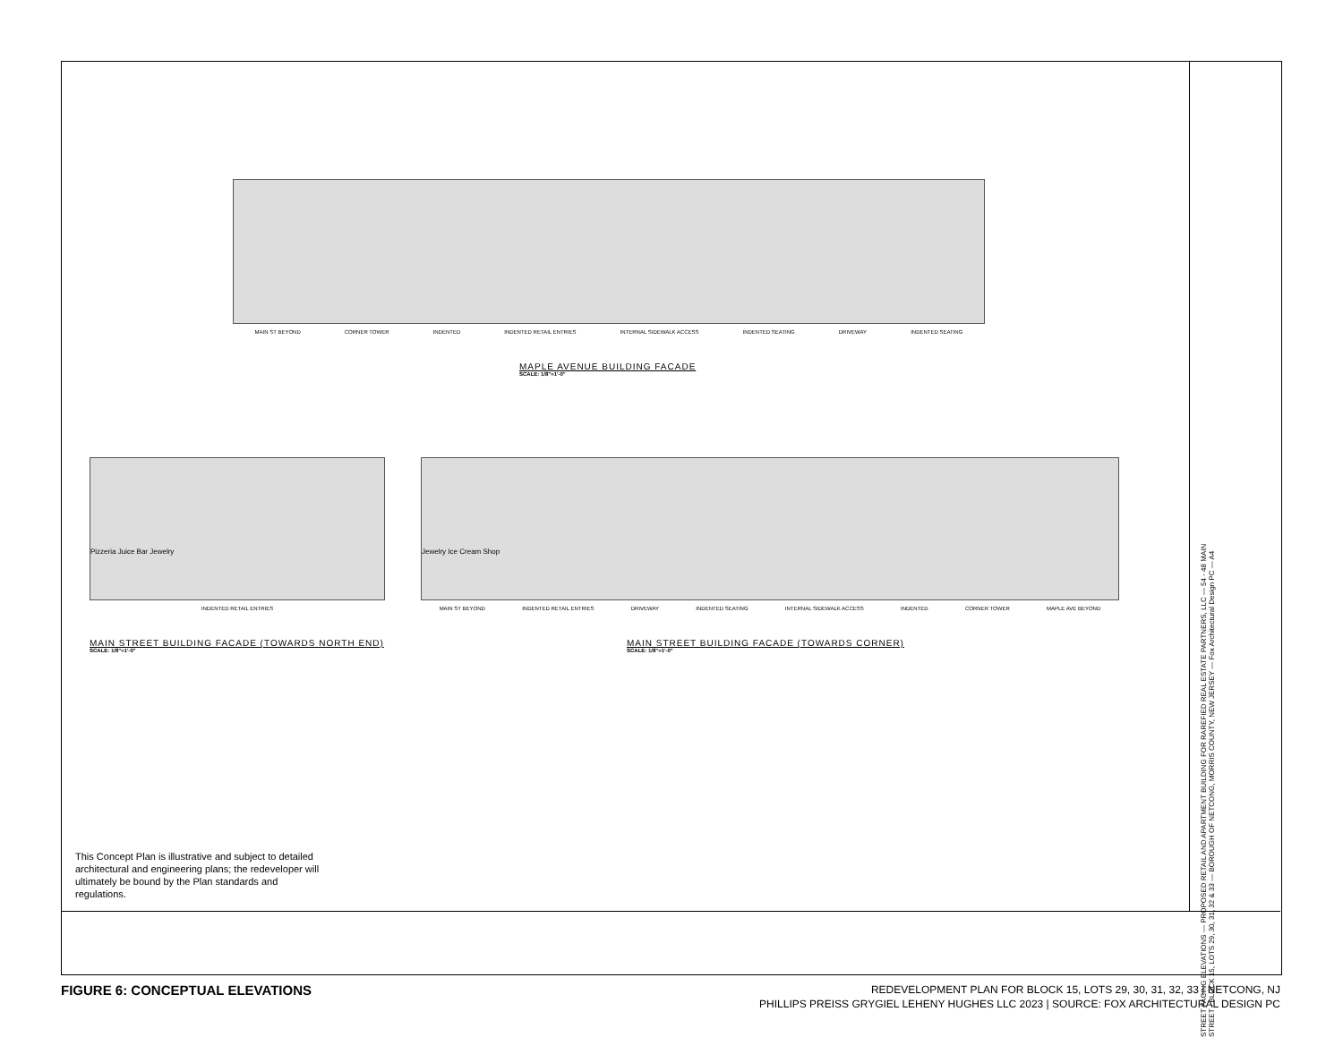MAIN ST BEYOND CORNER TOWER INDENTED INDENTED RETAIL ENTRIES INTERNAL SIDEWALK ACCESS INDENTED SEATING DRIVEWAY INDENTED SEATING
Cafe Hair Salon Sales Boutique
MAPLE AVENUE BUILDING FACADE
SCALE: 1/8"=1'-0"
Pizzeria Juice Bar Jewelry
INDENTED RETAIL ENTRIES
MAIN STREET BUILDING FACADE (TOWARDS NORTH END)
SCALE: 1/8"=1'-0"
Jewelry Ice Cream Shop
MAIN ST BEYOND INDENTED RETAIL ENTRIES DRIVEWAY INDENTED SEATING INTERNAL SIDEWALK ACCESS INDENTED CORNER TOWER MAPLE AVE BEYOND
MAIN STREET BUILDING FACADE (TOWARDS CORNER)
SCALE: 1/8"=1'-0"
STREET FACING ELEVATIONS — PROPOSED RETAIL AND APARTMENT BUILDING FOR RAREFIED REAL ESTATE PARTNERS, LLC — 54 - 48 MAIN STREET - BLOCK 15, LOTS 29, 30, 31, 32 & 33 — BOROUGH OF NETCONG, MORRIS COUNTY, NEW JERSEY — Fox Architectural Design PC — A4
This Concept Plan is illustrative and subject to detailed architectural and engineering plans; the redeveloper will ultimately be bound by the Plan standards and regulations.
FIGURE 6: CONCEPTUAL ELEVATIONS
REDEVELOPMENT PLAN FOR BLOCK 15, LOTS 29, 30, 31, 32, 33 | NETCONG, NJ
PHILLIPS PREISS GRYGIEL LEHENY HUGHES LLC 2023 | SOURCE: FOX ARCHITECTURAL DESIGN PC